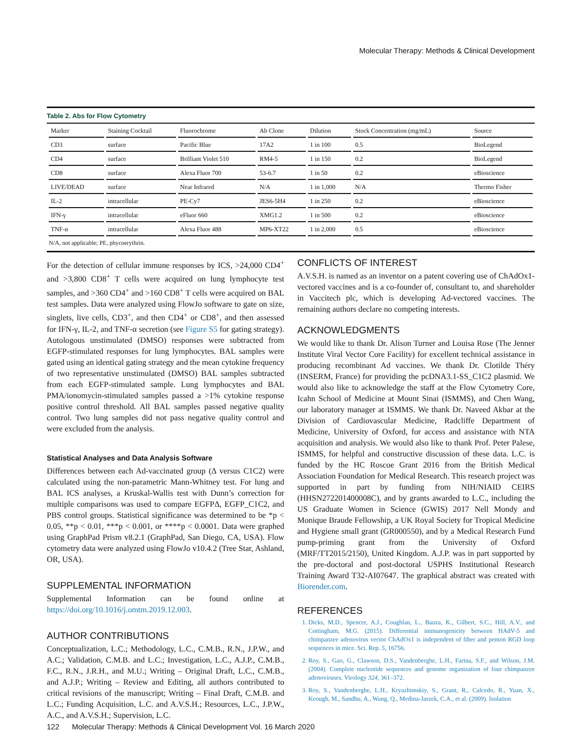Molecular Therapy: Methods & Clinical Development
Table 2. Abs for Flow Cytometry
| Marker | Staining Cocktail | Fluorochrome | Ab Clone | Dilution | Stock Concentration (mg/mL) | Source |
| --- | --- | --- | --- | --- | --- | --- |
| CD3 | surface | Pacific Blue | 17A2 | 1 in 100 | 0.5 | BioLegend |
| CD4 | surface | Brilliant Violet 510 | RM4-5 | 1 in 150 | 0.2 | BioLegend |
| CD8 | surface | Alexa Fluor 700 | 53-6.7 | 1 in 50 | 0.2 | eBioscience |
| LIVE/DEAD | surface | Near Infrared | N/A | 1 in 1,000 | N/A | Thermo Fisher |
| IL-2 | intracellular | PE-Cy7 | JES6-5H4 | 1 in 250 | 0.2 | eBioscience |
| IFN-γ | intracellular | eFluor 660 | XMG1.2 | 1 in 500 | 0.2 | eBioscience |
| TNF-α | intracellular | Alexa Fluor 488 | MP6-XT22 | 1 in 2,000 | 0.5 | eBioscience |
N/A, not applicable; PE, phycoerythrin.
For the detection of cellular immune responses by ICS, >24,000 CD4<sup>+</sup> and >3,800 CD8<sup>+</sup> T cells were acquired on lung lymphocyte test samples, and >360 CD4<sup>+</sup> and >160 CD8<sup>+</sup> T cells were acquired on BAL test samples. Data were analyzed using FlowJo software to gate on size, singlets, live cells, CD3<sup>+</sup>, and then CD4<sup>+</sup> or CD8<sup>+</sup>, and then assessed for IFN-γ, IL-2, and TNF-α secretion (see Figure S5 for gating strategy). Autologous unstimulated (DMSO) responses were subtracted from EGFP-stimulated responses for lung lymphocytes. BAL samples were gated using an identical gating strategy and the mean cytokine frequency of two representative unstimulated (DMSO) BAL samples subtracted from each EGFP-stimulated sample. Lung lymphocytes and BAL PMA/ionomycin-stimulated samples passed a >1% cytokine response positive control threshold. All BAL samples passed negative quality control. Two lung samples did not pass negative quality control and were excluded from the analysis.
Statistical Analyses and Data Analysis Software
Differences between each Ad-vaccinated group (Δ versus C1C2) were calculated using the non-parametric Mann-Whitney test. For lung and BAL ICS analyses, a Kruskal-Wallis test with Dunn’s correction for multiple comparisons was used to compare EGFPΔ, EGFP_C1C2, and PBS control groups. Statistical significance was determined to be *p < 0.05, **p < 0.01, ***p < 0.001, or ****p < 0.0001. Data were graphed using GraphPad Prism v8.2.1 (GraphPad, San Diego, CA, USA). Flow cytometry data were analyzed using FlowJo v10.4.2 (Tree Star, Ashland, OR, USA).
SUPPLEMENTAL INFORMATION
Supplemental Information can be found online at https://doi.org/10.1016/j.omtm.2019.12.003.
AUTHOR CONTRIBUTIONS
Conceptualization, L.C.; Methodology, L.C., C.M.B., R.N., J.P.W., and A.C.; Validation, C.M.B. and L.C.; Investigation, L.C., A.J.P., C.M.B., F.C., R.N., J.R.H., and M.U.; Writing – Original Draft, L.C., C.M.B., and A.J.P.; Writing – Review and Editing, all authors contributed to critical revisions of the manuscript; Writing – Final Draft, C.M.B. and L.C.; Funding Acquisition, L.C. and A.V.S.H.; Resources, L.C., J.P.W., A.C., and A.V.S.H.; Supervision, L.C.
CONFLICTS OF INTEREST
A.V.S.H. is named as an inventor on a patent covering use of ChAdOx1-vectored vaccines and is a co-founder of, consultant to, and shareholder in Vaccitech plc, which is developing Ad-vectored vaccines. The remaining authors declare no competing interests.
ACKNOWLEDGMENTS
We would like to thank Dr. Alison Turner and Louisa Rose (The Jenner Institute Viral Vector Core Facility) for excellent technical assistance in producing recombinant Ad vaccines. We thank Dr. Clotilde Théry (INSERM, France) for providing the pcDNA3.1-SS_C1C2 plasmid. We would also like to acknowledge the staff at the Flow Cytometry Core, Icahn School of Medicine at Mount Sinai (ISMMS), and Chen Wang, our laboratory manager at ISMMS. We thank Dr. Naveed Akbar at the Division of Cardiovascular Medicine, Radcliffe Department of Medicine, University of Oxford, for access and assistance with NTA acquisition and analysis. We would also like to thank Prof. Peter Palese, ISMMS, for helpful and constructive discussion of these data. L.C. is funded by the HC Roscoe Grant 2016 from the British Medical Association Foundation for Medical Research. This research project was supported in part by funding from NIH/NIAID CEIRS (HHSN272201400008C), and by grants awarded to L.C., including the US Graduate Women in Science (GWIS) 2017 Nell Mondy and Monique Braude Fellowship, a UK Royal Society for Tropical Medicine and Hygiene small grant (GR000550), and by a Medical Research Fund pump-priming grant from the University of Oxford (MRF/TT2015/2150), United Kingdom. A.J.P. was in part supported by the pre-doctoral and post-doctoral USPHS Institutional Research Training Award T32-AI07647. The graphical abstract was created with Biorender.com.
REFERENCES
1. Dicks, M.D., Spencer, A.J., Coughlan, L., Bauza, K., Gilbert, S.C., Hill, A.V., and Cottingham, M.G. (2015). Differential immunogenicity between HAdV-5 and chimpanzee adenovirus vector ChAdOx1 is independent of fiber and penton RGD loop sequences in mice. Sci. Rep. 5, 16756.
2. Roy, S., Gao, G., Clawson, D.S., Vandenberghe, L.H., Farina, S.F., and Wilson, J.M. (2004). Complete nucleotide sequences and genome organization of four chimpanzee adenoviruses. Virology 324, 361–372.
3. Roy, S., Vandenberghe, L.H., Kryazhimskiy, S., Grant, R., Calcedo, R., Yuan, X., Keough, M., Sandhu, A., Wang, Q., Medina-Jaszek, C.A., et al. (2009). Isolation
122 Molecular Therapy: Methods & Clinical Development Vol. 16 March 2020